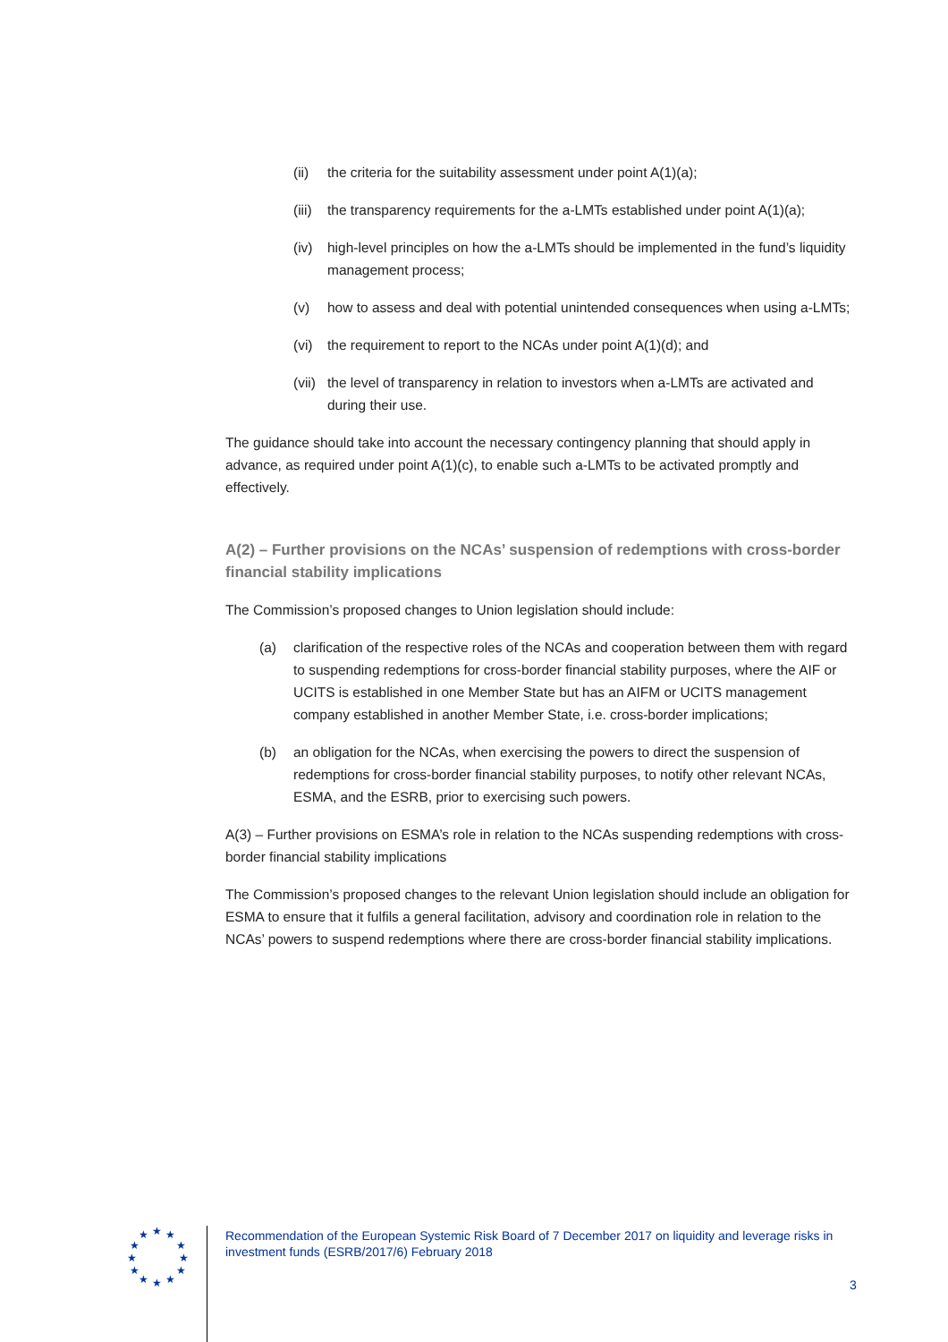(ii) the criteria for the suitability assessment under point A(1)(a);
(iii) the transparency requirements for the a-LMTs established under point A(1)(a);
(iv) high-level principles on how the a-LMTs should be implemented in the fund’s liquidity management process;
(v) how to assess and deal with potential unintended consequences when using a-LMTs;
(vi) the requirement to report to the NCAs under point A(1)(d); and
(vii) the level of transparency in relation to investors when a-LMTs are activated and during their use.
The guidance should take into account the necessary contingency planning that should apply in advance, as required under point A(1)(c), to enable such a-LMTs to be activated promptly and effectively.
A(2) – Further provisions on the NCAs’ suspension of redemptions with cross-border financial stability implications
The Commission’s proposed changes to Union legislation should include:
(a) clarification of the respective roles of the NCAs and cooperation between them with regard to suspending redemptions for cross-border financial stability purposes, where the AIF or UCITS is established in one Member State but has an AIFM or UCITS management company established in another Member State, i.e. cross-border implications;
(b) an obligation for the NCAs, when exercising the powers to direct the suspension of redemptions for cross-border financial stability purposes, to notify other relevant NCAs, ESMA, and the ESRB, prior to exercising such powers.
A(3) – Further provisions on ESMA’s role in relation to the NCAs suspending redemptions with cross-border financial stability implications
The Commission’s proposed changes to the relevant Union legislation should include an obligation for ESMA to ensure that it fulfils a general facilitation, advisory and coordination role in relation to the NCAs’ powers to suspend redemptions where there are cross-border financial stability implications.
★
★
★
★
★
★
★
★
★
★
★
★
Recommendation of the European Systemic Risk Board of 7 December 2017 on liquidity and leverage risks in investment funds (ESRB/2017/6) February 2018
3